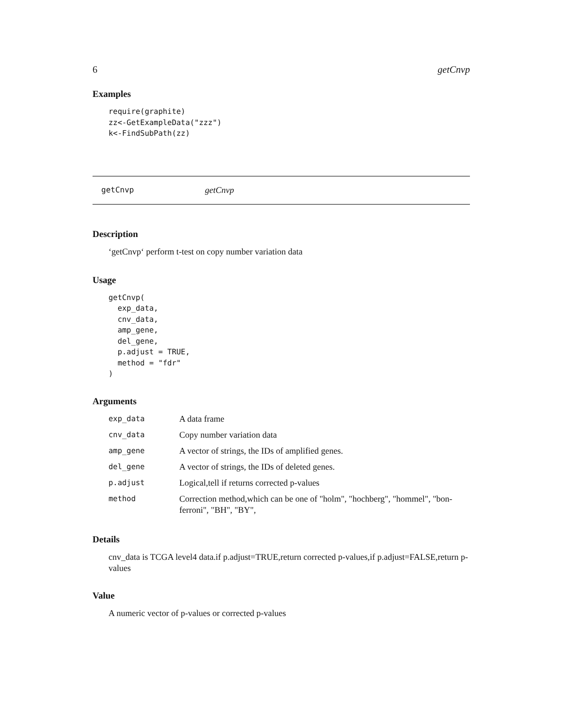6 getCnvp
Examples
require(graphite)
zz<-GetExampleData("zzz")
k<-FindSubPath(zz)
getCnvp getCnvp
Description
‘getCnvp‘ perform t-test on copy number variation data
Usage
getCnvp(
  exp_data,
  cnv_data,
  amp_gene,
  del_gene,
  p.adjust = TRUE,
  method = "fdr"
)
Arguments
| exp_data | A data frame |
| cnv_data | Copy number variation data |
| amp_gene | A vector of strings, the IDs of amplified genes. |
| del_gene | A vector of strings, the IDs of deleted genes. |
| p.adjust | Logical,tell if returns corrected p-values |
| method | Correction method,which can be one of "holm", "hochberg", "hommel", "bon- ferroni", "BH", "BY", |
Details
cnv_data is TCGA level4 data.if p.adjust=TRUE,return corrected p-values,if p.adjust=FALSE,return p-values
Value
A numeric vector of p-values or corrected p-values